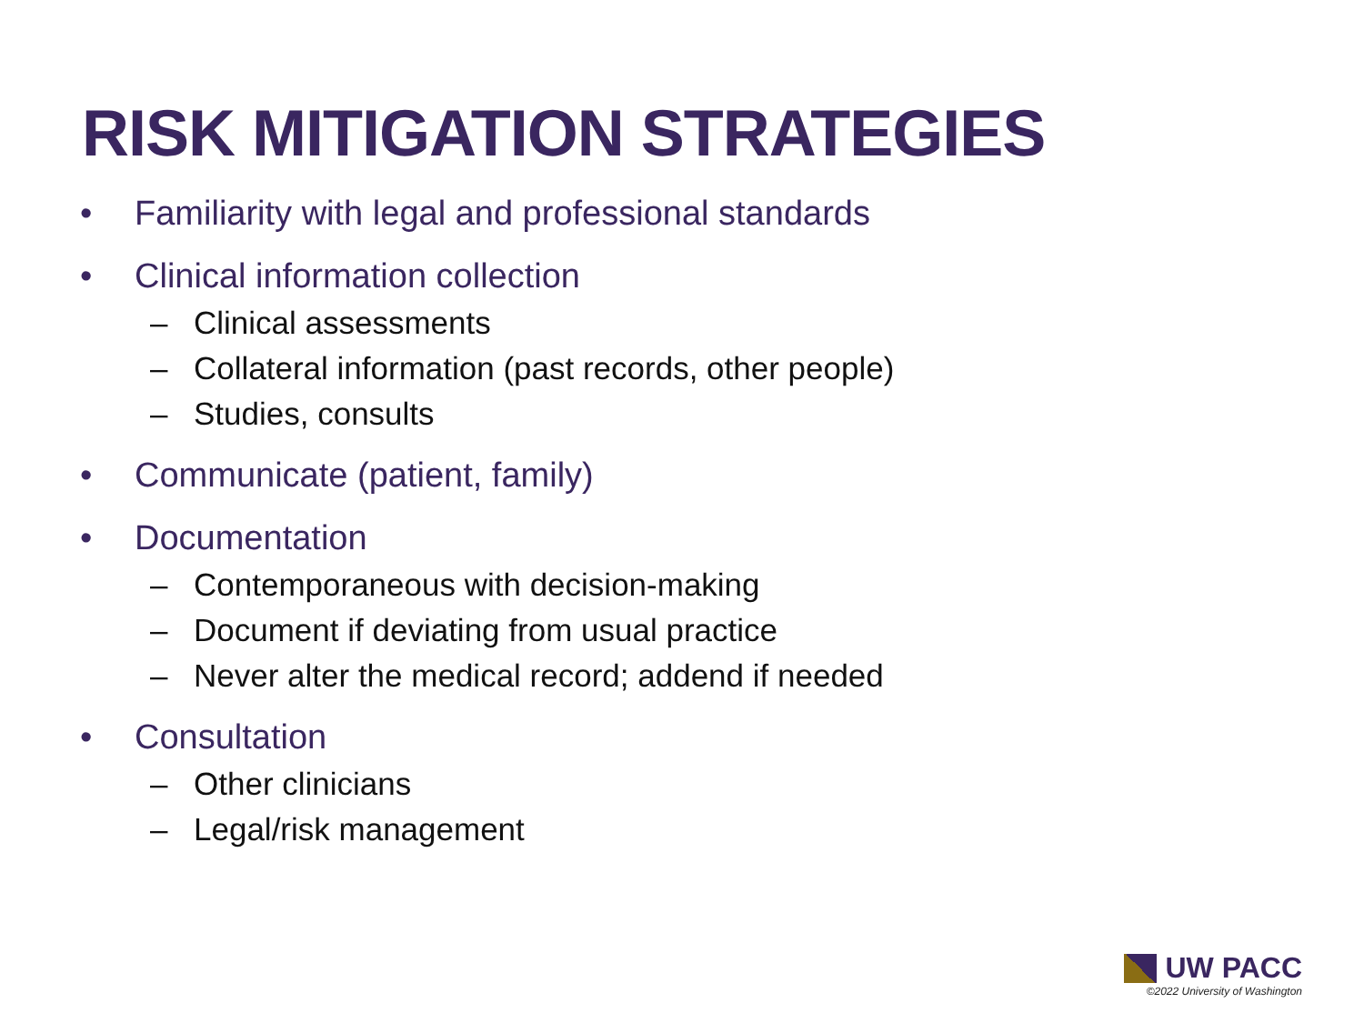RISK MITIGATION STRATEGIES
• Familiarity with legal and professional standards
• Clinical information collection
– Clinical assessments
– Collateral information (past records, other people)
– Studies, consults
• Communicate (patient, family)
• Documentation
– Contemporaneous with decision-making
– Document if deviating from usual practice
– Never alter the medical record; addend if needed
• Consultation
– Other clinicians
– Legal/risk management
UW PACC
©2022 University of Washington